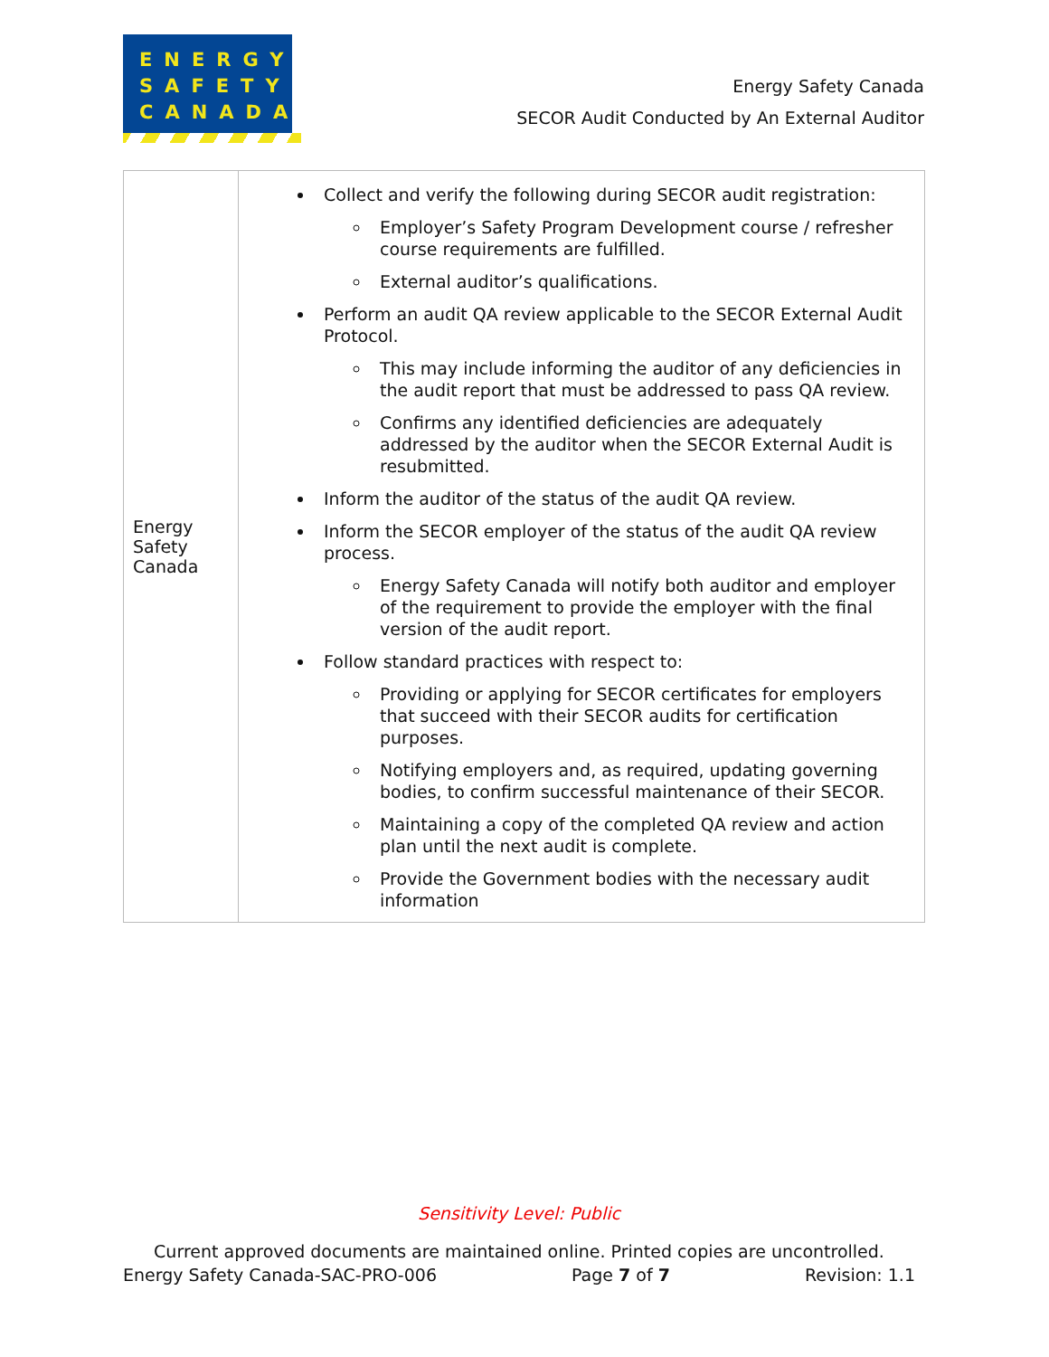ENERGY
SAFETY
CANADA
Energy Safety Canada
SECOR Audit Conducted by An External Auditor
| Energy Safety Canada | Collect and verify the following during SECOR audit registration: Employer’s Safety Program Development course / refresher course requirements are fulfilled. External auditor’s qualifications. Perform an audit QA review applicable to the SECOR External Audit Protocol. This may include informing the auditor of any deficiencies in the audit report that must be addressed to pass QA review. Confirms any identified deficiencies are adequately addressed by the auditor when the SECOR External Audit is resubmitted. Inform the auditor of the status of the audit QA review. Inform the SECOR employer of the status of the audit QA review process. Energy Safety Canada will notify both auditor and employer of the requirement to provide the employer with the final version of the audit report. Follow standard practices with respect to: Providing or applying for SECOR certificates for employers that succeed with their SECOR audits for certification purposes. Notifying employers and, as required, updating governing bodies, to confirm successful maintenance of their SECOR. Maintaining a copy of the completed QA review and action plan until the next audit is complete. Provide the Government bodies with the necessary audit information |
Sensitivity Level: Public
Current approved documents are maintained online. Printed copies are uncontrolled.
Energy Safety Canada-SAC-PRO-006 Page 7 of 7 Revision: 1.1